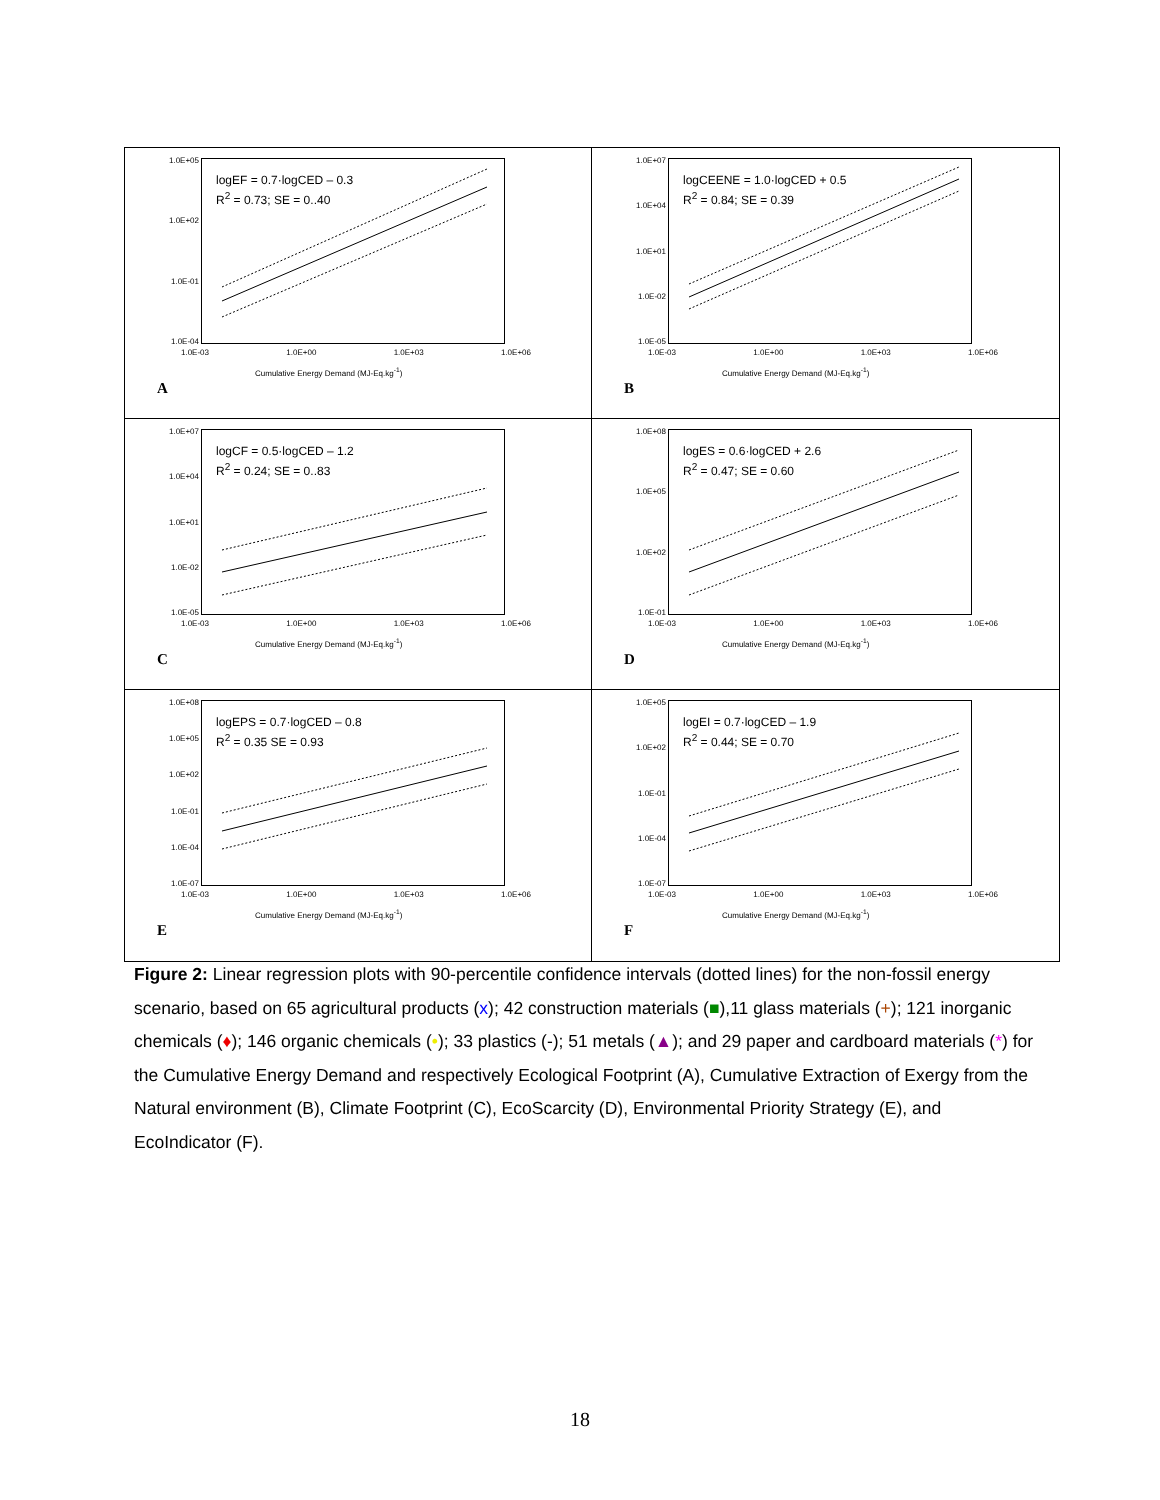1.0E+05
1.0E+02
1.0E-01
1.0E-04
logEF = 0.7·logCED – 0.3
R<sup>2</sup> = 0.73; SE = 0..40
1.0E-03 1.0E+00 1.0E+03 1.0E+06
Cumulative Energy Demand (MJ-Eq.kg<sup>-1</sup>)
A
1.0E+07
1.0E+04
1.0E+01
1.0E-02
1.0E-05
logCEENE = 1.0·logCED + 0.5
R<sup>2</sup> = 0.84; SE = 0.39
1.0E-03 1.0E+00 1.0E+03 1.0E+06
Cumulative Energy Demand (MJ-Eq.kg<sup>-1</sup>)
B
1.0E+07
1.0E+04
1.0E+01
1.0E-02
1.0E-05
logCF = 0.5·logCED – 1.2
R<sup>2</sup> = 0.24; SE = 0..83
1.0E-03 1.0E+00 1.0E+03 1.0E+06
Cumulative Energy Demand (MJ-Eq.kg<sup>-1</sup>)
C
1.0E+08
1.0E+05
1.0E+02
1.0E-01
logES = 0.6·logCED + 2.6
R<sup>2</sup> = 0.47; SE = 0.60
1.0E-03 1.0E+00 1.0E+03 1.0E+06
Cumulative Energy Demand (MJ-Eq.kg<sup>-1</sup>)
D
1.0E+08
1.0E+05
1.0E+02
1.0E-01
1.0E-04
1.0E-07
logEPS = 0.7·logCED – 0.8
R<sup>2</sup> = 0.35 SE = 0.93
1.0E-03 1.0E+00 1.0E+03 1.0E+06
Cumulative Energy Demand (MJ-Eq.kg<sup>-1</sup>)
E
1.0E+05
1.0E+02
1.0E-01
1.0E-04
1.0E-07
logEI = 0.7·logCED – 1.9
R<sup>2</sup> = 0.44; SE = 0.70
1.0E-03 1.0E+00 1.0E+03 1.0E+06
Cumulative Energy Demand (MJ-Eq.kg<sup>-1</sup>)
F
Figure 2: Linear regression plots with 90-percentile confidence intervals (dotted lines) for the non-fossil energy scenario, based on 65 agricultural products (x); 42 construction materials (■),11 glass materials (+); 121 inorganic chemicals (♦); 146 organic chemicals (•); 33 plastics (-); 51 metals (▲); and 29 paper and cardboard materials (*) for the Cumulative Energy Demand and respectively Ecological Footprint (A), Cumulative Extraction of Exergy from the Natural environment (B), Climate Footprint (C), EcoScarcity (D), Environmental Priority Strategy (E), and EcoIndicator (F).
18